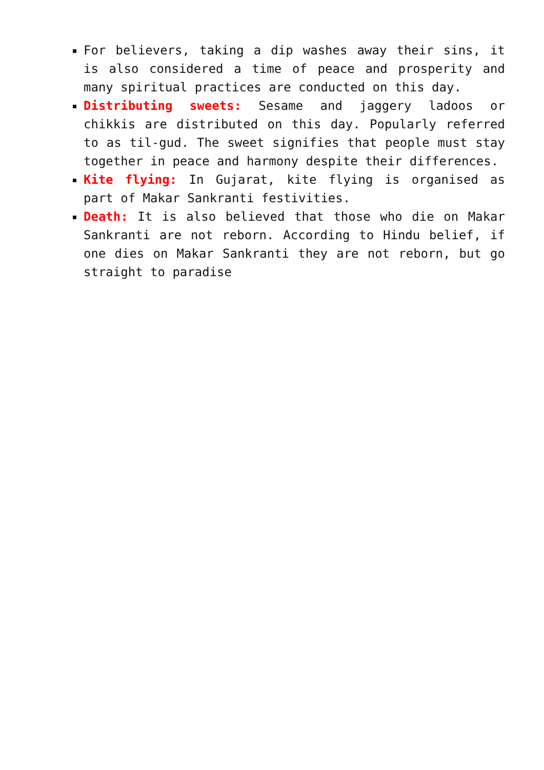For believers, taking a dip washes away their sins, it is also considered a time of peace and prosperity and many spiritual practices are conducted on this day.
Distributing sweets: Sesame and jaggery ladoos or chikkis are distributed on this day. Popularly referred to as til-gud. The sweet signifies that people must stay together in peace and harmony despite their differences.
Kite flying: In Gujarat, kite flying is organised as part of Makar Sankranti festivities.
Death: It is also believed that those who die on Makar Sankranti are not reborn. According to Hindu belief, if one dies on Makar Sankranti they are not reborn, but go straight to paradise